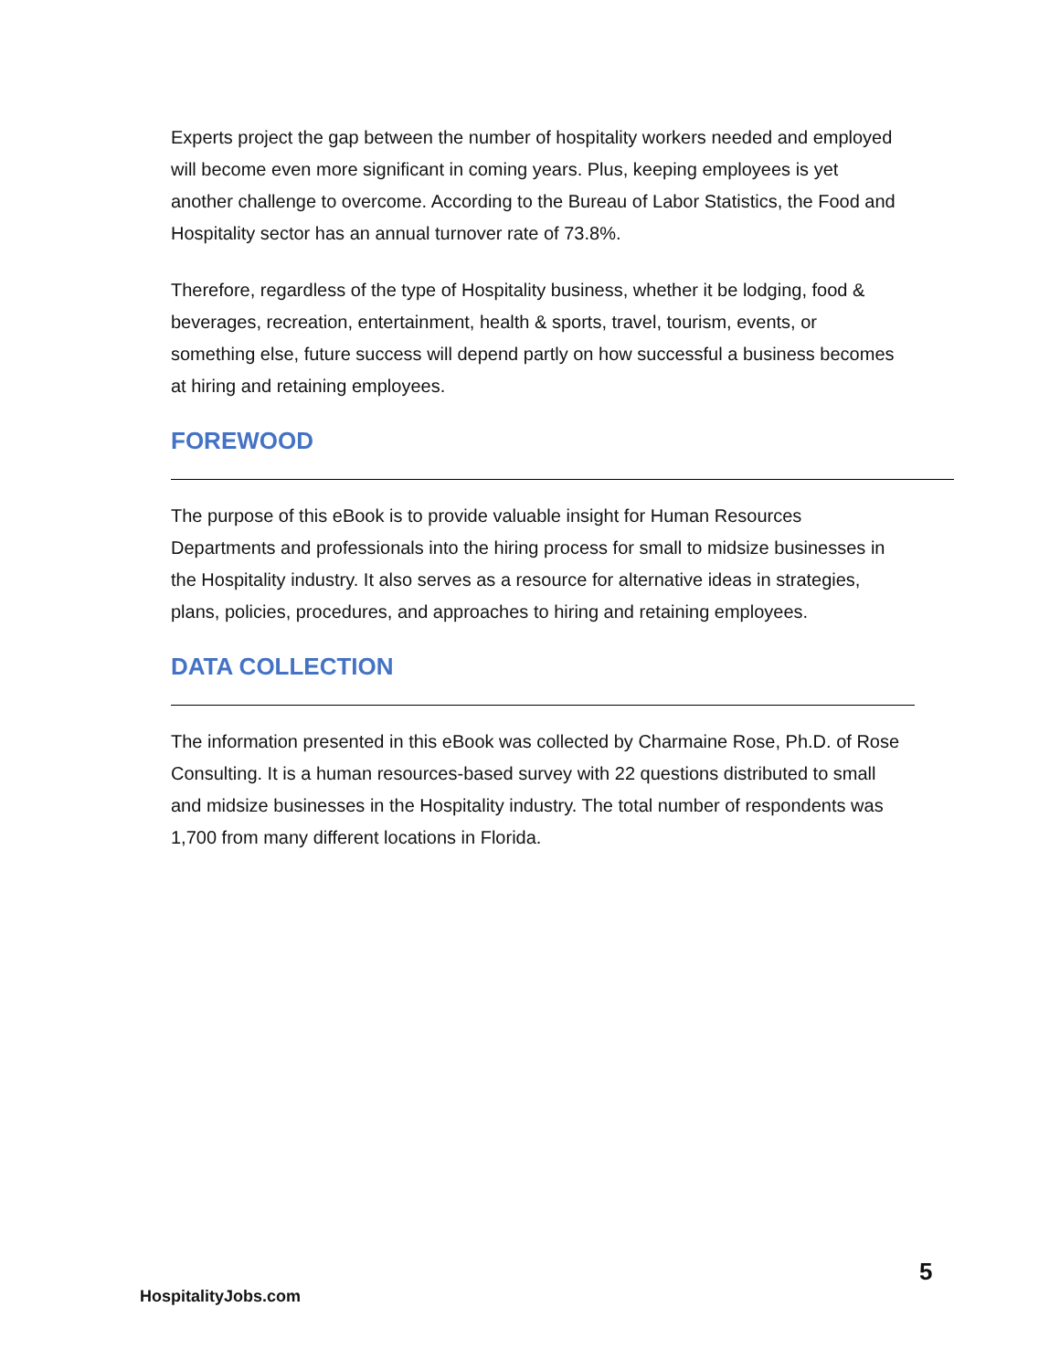Experts project the gap between the number of hospitality workers needed and employed will become even more significant in coming years. Plus, keeping employees is yet another challenge to overcome. According to the Bureau of Labor Statistics, the Food and Hospitality sector has an annual turnover rate of 73.8%.
Therefore, regardless of the type of Hospitality business, whether it be lodging, food & beverages, recreation, entertainment, health & sports, travel, tourism, events, or something else, future success will depend partly on how successful a business becomes at hiring and retaining employees.
FOREWOOD
The purpose of this eBook is to provide valuable insight for Human Resources Departments and professionals into the hiring process for small to midsize businesses in the Hospitality industry. It also serves as a resource for alternative ideas in strategies, plans, policies, procedures, and approaches to hiring and retaining employees.
DATA COLLECTION
The information presented in this eBook was collected by Charmaine Rose, Ph.D. of Rose Consulting. It is a human resources-based survey with 22 questions distributed to small and midsize businesses in the Hospitality industry. The total number of respondents was 1,700 from many different locations in Florida.
5
HospitalityJobs.com